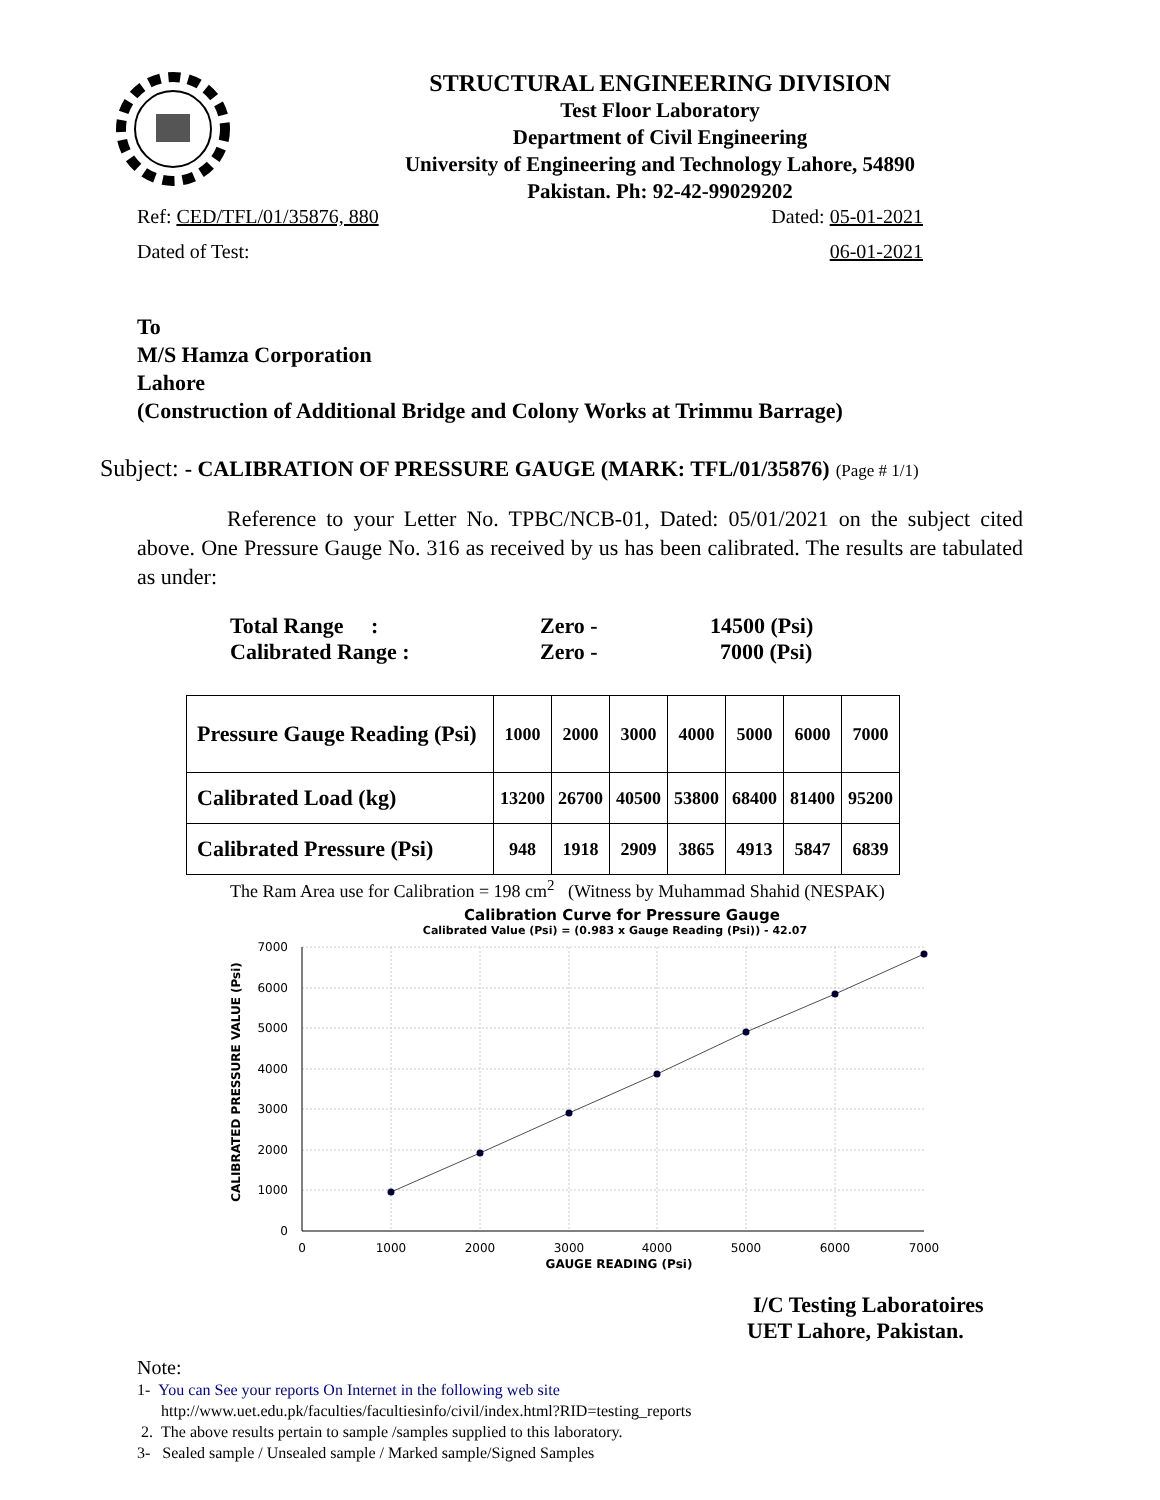STRUCTURAL ENGINEERING DIVISION
Test Floor Laboratory
Department of Civil Engineering
University of Engineering and Technology Lahore, 54890
Pakistan. Ph: 92-42-99029202
Ref: CED/TFL/01/35876, 880 Dated: 05-01-2021
Dated of Test: 06-01-2021
To
M/S Hamza Corporation
Lahore
(Construction of Additional Bridge and Colony Works at Trimmu Barrage)
Subject: - CALIBRATION OF PRESSURE GAUGE (MARK: TFL/01/35876) (Page # 1/1)
Reference to your Letter No. TPBC/NCB-01, Dated: 05/01/2021 on the subject cited above. One Pressure Gauge No. 316 as received by us has been calibrated. The results are tabulated as under:
Total Range : Zero - 14500 (Psi)
Calibrated Range : Zero - 7000 (Psi)
| Pressure Gauge Reading (Psi) | 1000 | 2000 | 3000 | 4000 | 5000 | 6000 | 7000 |
| Calibrated Load (kg) | 13200 | 26700 | 40500 | 53800 | 68400 | 81400 | 95200 |
| Calibrated Pressure (Psi) | 948 | 1918 | 2909 | 3865 | 4913 | 5847 | 6839 |
The Ram Area use for Calibration = 198 cm<sup>2</sup> (Witness by Muhammad Shahid (NESPAK)
Calibration Curve for Pressure Gauge
Calibrated Value (Psi) = (0.983 x Gauge Reading (Psi)) - 42.07
7000
6000
5000
4000
3000
2000
1000
0
0
1000
2000
3000
4000
5000
6000
7000
GAUGE READING (Psi)
CALIBRATED PRESSURE VALUE (Psi)
I/C Testing Laboratoires
UET Lahore, Pakistan.
Note:
1- You can See your reports On Internet in the following web site
http://www.uet.edu.pk/faculties/facultiesinfo/civil/index.html?RID=testing_reports
2. The above results pertain to sample /samples supplied to this laboratory.
3- Sealed sample / Unsealed sample / Marked sample/Signed Samples